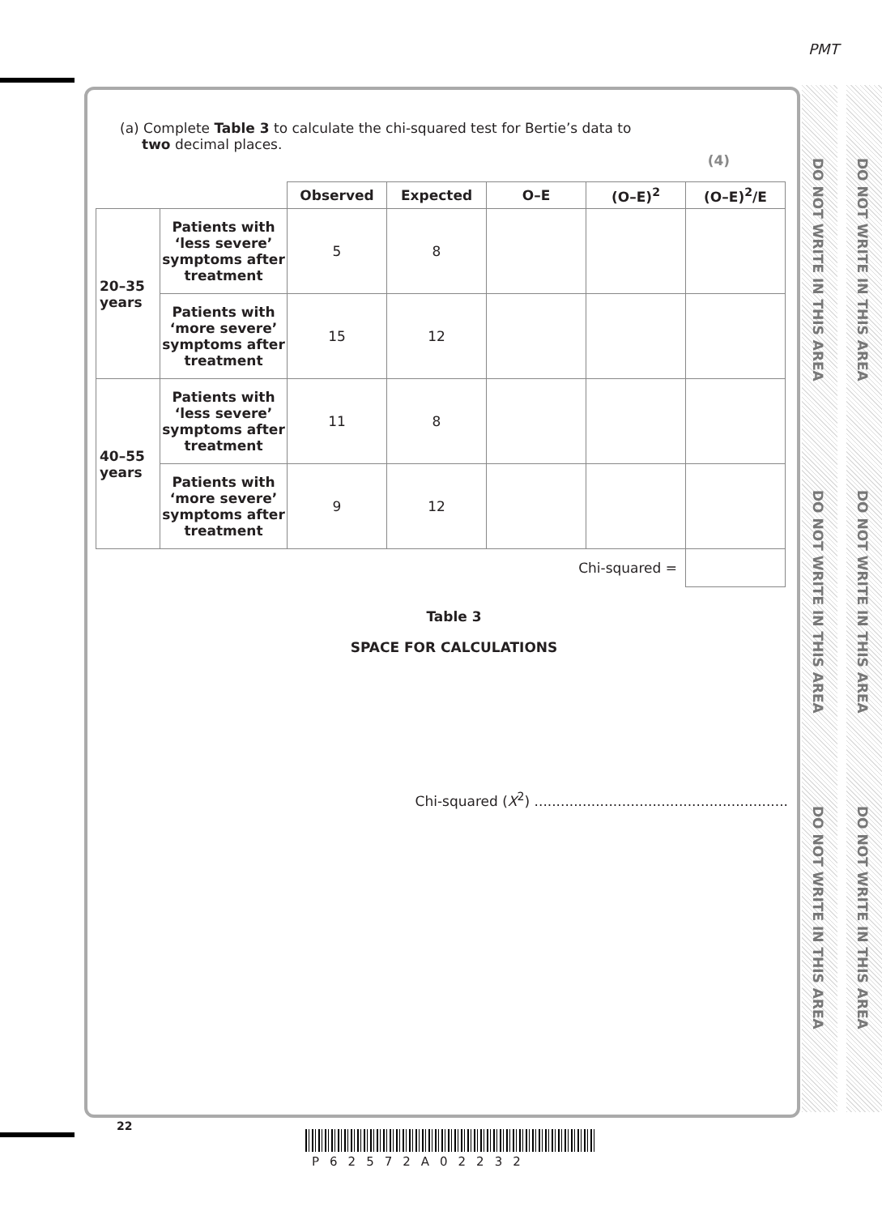PMT
DO NOT WRITE IN THIS AREA
DO NOT WRITE IN THIS AREA
DO NOT WRITE IN THIS AREA
DO NOT WRITE IN THIS AREA
DO NOT WRITE IN THIS AREA
DO NOT WRITE IN THIS AREA
(a) Complete Table 3 to calculate the chi-squared test for Bertie’s data to
two decimal places.
(4)
| | | Observed | Expected | O–E | (O–E)<sup>2</sup> | (O–E)<sup>2</sup>/E |
| 20–35 years | Patients with ‘less severe’ symptoms after treatment | 5 | 8 | | | |
| | Patients with ‘more severe’ symptoms after treatment | 15 | 12 | | | |
| 40–55 years | Patients with ‘less severe’ symptoms after treatment | 11 | 8 | | | |
| | Patients with ‘more severe’ symptoms after treatment | 9 | 12 | | | |
| Chi-squared = | | | | | | |
Table 3
SPACE FOR CALCULATIONS
Chi-squared (X<sup>2</sup>) ..........................................................
22
P62572A02232